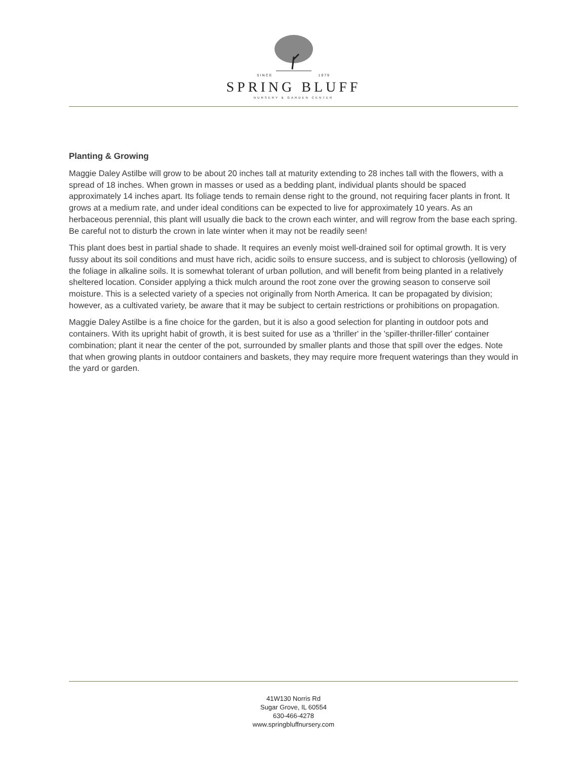SINCE 1979
SPRING BLUFF
NURSERY & GARDEN CENTER
Planting & Growing
Maggie Daley Astilbe will grow to be about 20 inches tall at maturity extending to 28 inches tall with the flowers, with a spread of 18 inches. When grown in masses or used as a bedding plant, individual plants should be spaced approximately 14 inches apart. Its foliage tends to remain dense right to the ground, not requiring facer plants in front. It grows at a medium rate, and under ideal conditions can be expected to live for approximately 10 years. As an herbaceous perennial, this plant will usually die back to the crown each winter, and will regrow from the base each spring. Be careful not to disturb the crown in late winter when it may not be readily seen!
This plant does best in partial shade to shade. It requires an evenly moist well-drained soil for optimal growth. It is very fussy about its soil conditions and must have rich, acidic soils to ensure success, and is subject to chlorosis (yellowing) of the foliage in alkaline soils. It is somewhat tolerant of urban pollution, and will benefit from being planted in a relatively sheltered location. Consider applying a thick mulch around the root zone over the growing season to conserve soil moisture. This is a selected variety of a species not originally from North America. It can be propagated by division; however, as a cultivated variety, be aware that it may be subject to certain restrictions or prohibitions on propagation.
Maggie Daley Astilbe is a fine choice for the garden, but it is also a good selection for planting in outdoor pots and containers. With its upright habit of growth, it is best suited for use as a 'thriller' in the 'spiller-thriller-filler' container combination; plant it near the center of the pot, surrounded by smaller plants and those that spill over the edges. Note that when growing plants in outdoor containers and baskets, they may require more frequent waterings than they would in the yard or garden.
41W130 Norris Rd
Sugar Grove, IL 60554
630-466-4278
www.springbluffnursery.com